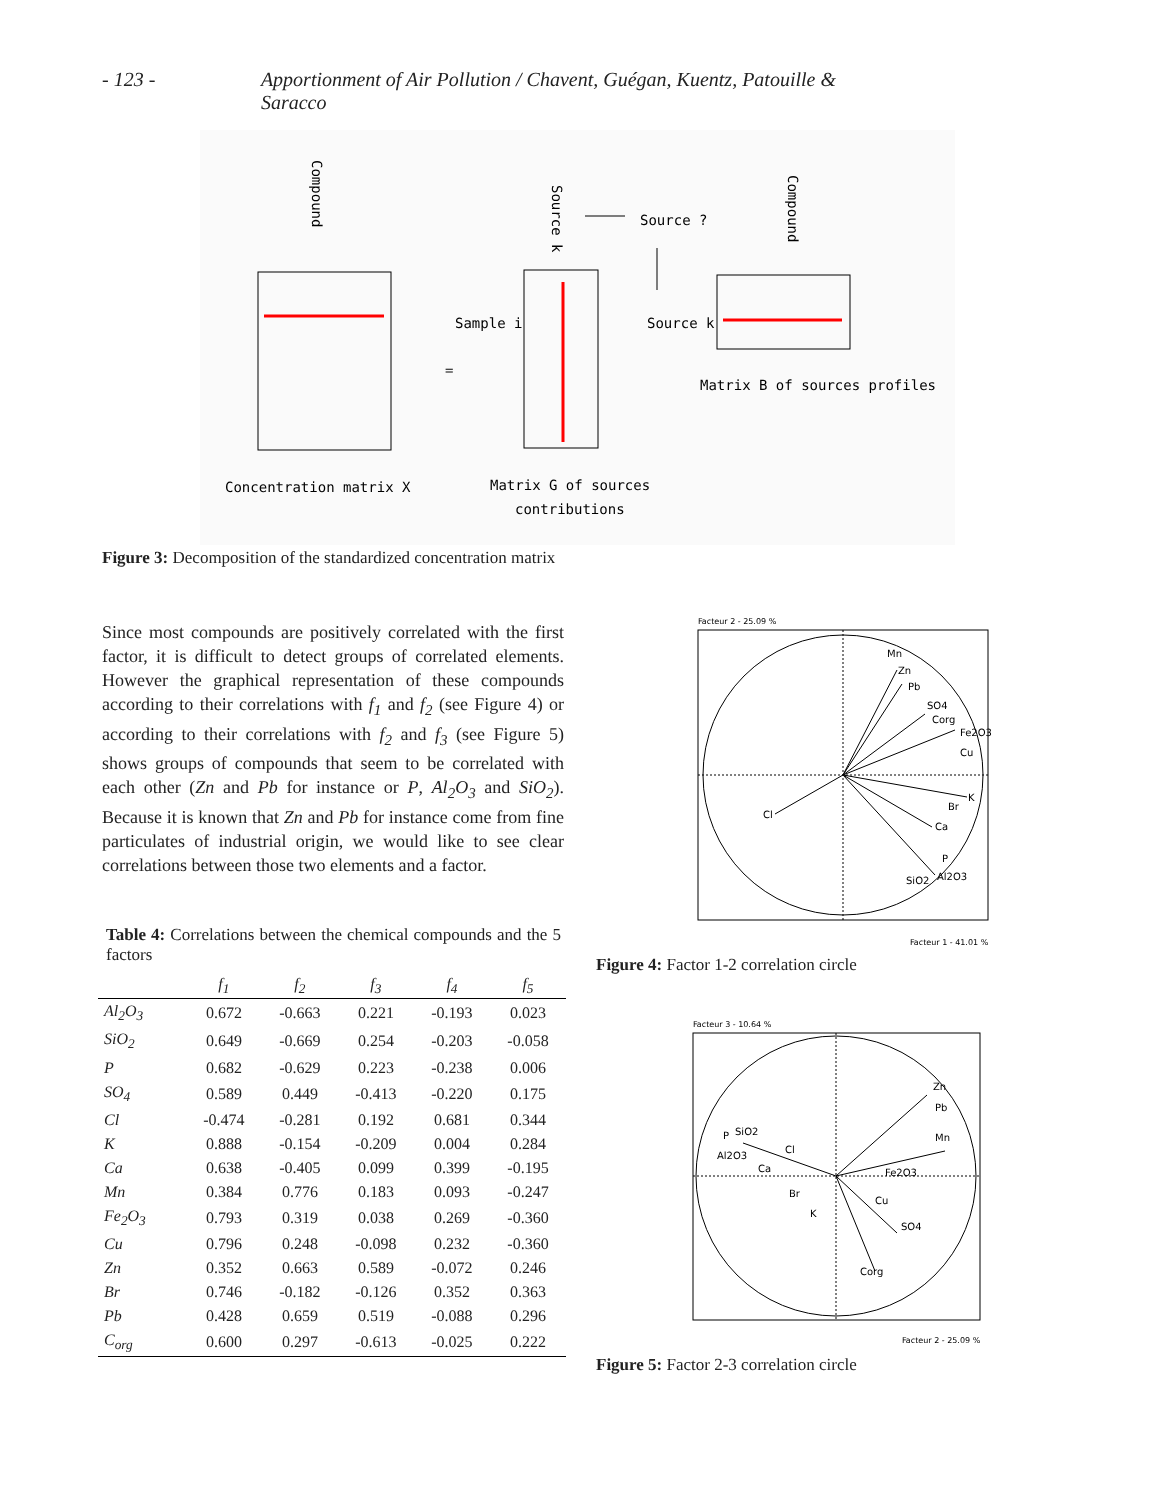- 123 - Apportionment of Air Pollution / Chavent, Guégan, Kuentz, Patouille & Saracco
Sample i
Source k
Source ?
Matrix B of sources profiles
Concentration matrix X
Matrix G of sources
contributions
=
Compound
Compound
Source k
Figure 3: Decomposition of the standardized concentration matrix
Since most compounds are positively correlated with the first factor, it is difficult to detect groups of correlated elements. However the graphical representation of these compounds according to their correlations with f<sub>1</sub> and f<sub>2</sub> (see Figure 4) or according to their correlations with f<sub>2</sub> and f<sub>3</sub> (see Figure 5) shows groups of compounds that seem to be correlated with each other (Zn and Pb for instance or P, Al<sub>2</sub>O<sub>3</sub> and SiO<sub>2</sub>). Because it is known that Zn and Pb for instance come from fine particulates of industrial origin, we would like to see clear correlations between those two elements and a factor.
Table 4: Correlations between the chemical compounds and the 5 factors
| | f<sub>1</sub> | f<sub>2</sub> | f<sub>3</sub> | f<sub>4</sub> | f<sub>5</sub> |
| --- | --- | --- | --- | --- | --- |
| Al<sub>2</sub>O<sub>3</sub> | 0.672 | -0.663 | 0.221 | -0.193 | 0.023 |
| SiO<sub>2</sub> | 0.649 | -0.669 | 0.254 | -0.203 | -0.058 |
| P | 0.682 | -0.629 | 0.223 | -0.238 | 0.006 |
| SO<sub>4</sub> | 0.589 | 0.449 | -0.413 | -0.220 | 0.175 |
| Cl | -0.474 | -0.281 | 0.192 | 0.681 | 0.344 |
| K | 0.888 | -0.154 | -0.209 | 0.004 | 0.284 |
| Ca | 0.638 | -0.405 | 0.099 | 0.399 | -0.195 |
| Mn | 0.384 | 0.776 | 0.183 | 0.093 | -0.247 |
| Fe<sub>2</sub>O<sub>3</sub> | 0.793 | 0.319 | 0.038 | 0.269 | -0.360 |
| Cu | 0.796 | 0.248 | -0.098 | 0.232 | -0.360 |
| Zn | 0.352 | 0.663 | 0.589 | -0.072 | 0.246 |
| Br | 0.746 | -0.182 | -0.126 | 0.352 | 0.363 |
| Pb | 0.428 | 0.659 | 0.519 | -0.088 | 0.296 |
| C<sub>org</sub> | 0.600 | 0.297 | -0.613 | -0.025 | 0.222 |
Facteur 2 - 25.09 %
Mn
Zn
Pb
SO4
Corg
Fe2O3
Cu
K
Br
Ca
Cl
P
SiO2
Al2O3
Facteur 1 - 41.01 %
Figure 4: Factor 1-2 correlation circle
Facteur 3 - 10.64 %
Zn
Pb
Mn
Fe2O3
Cu
SO4
Corg
P
SiO2
Al2O3
Ca
Cl
Br
K
Facteur 2 - 25.09 %
Figure 5: Factor 2-3 correlation circle